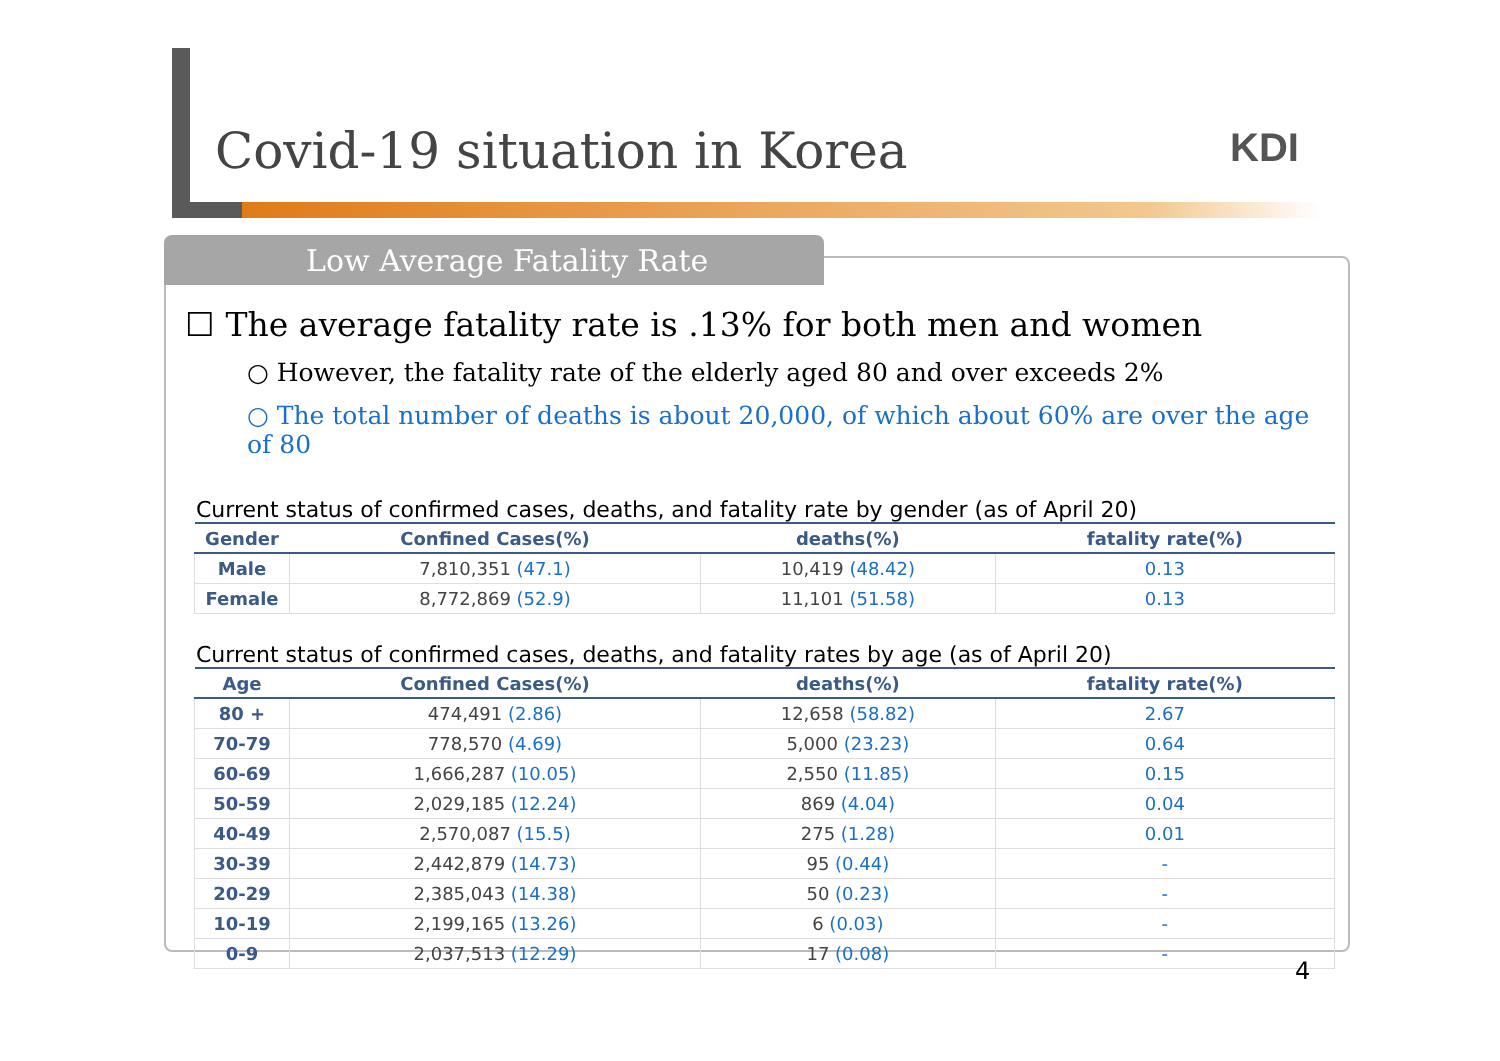Covid-19 situation in Korea KDI
Low Average Fatality Rate
☐ The average fatality rate is .13% for both men and women
○ However, the fatality rate of the elderly aged 80 and over exceeds 2%
○ The total number of deaths is about 20,000, of which about 60% are over the age of 80
Current status of confirmed cases, deaths, and fatality rate by gender (as of April 20)
| Gender | Confined Cases(%) | deaths(%) | fatality rate(%) |
| --- | --- | --- | --- |
| Male | 7,810,351 (47.1) | 10,419 (48.42) | 0.13 |
| Female | 8,772,869 (52.9) | 11,101 (51.58) | 0.13 |
Current status of confirmed cases, deaths, and fatality rates by age (as of April 20)
| Age | Confined Cases(%) | deaths(%) | fatality rate(%) |
| --- | --- | --- | --- |
| 80 + | 474,491 (2.86) | 12,658 (58.82) | 2.67 |
| 70-79 | 778,570 (4.69) | 5,000 (23.23) | 0.64 |
| 60-69 | 1,666,287 (10.05) | 2,550 (11.85) | 0.15 |
| 50-59 | 2,029,185 (12.24) | 869 (4.04) | 0.04 |
| 40-49 | 2,570,087 (15.5) | 275 (1.28) | 0.01 |
| 30-39 | 2,442,879 (14.73) | 95 (0.44) | - |
| 20-29 | 2,385,043 (14.38) | 50 (0.23) | - |
| 10-19 | 2,199,165 (13.26) | 6 (0.03) | - |
| 0-9 | 2,037,513 (12.29) | 17 (0.08) | - |
4